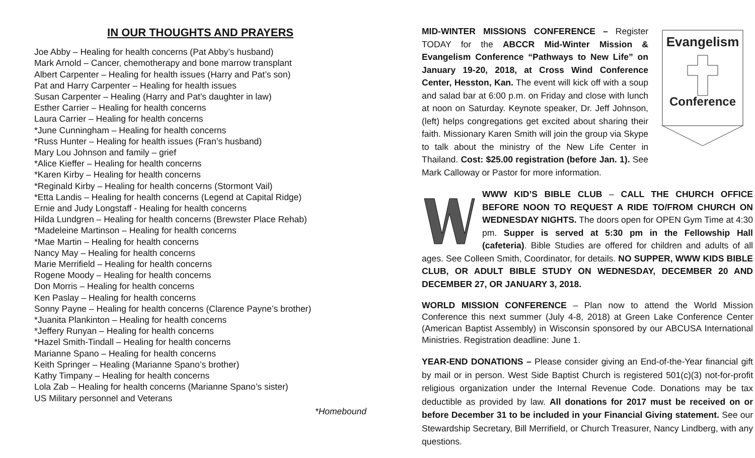IN OUR THOUGHTS AND PRAYERS
Joe Abby – Healing for health concerns (Pat Abby’s husband)
Mark Arnold – Cancer, chemotherapy and bone marrow transplant
Albert Carpenter – Healing for health issues (Harry and Pat’s son)
Pat and Harry Carpenter – Healing for health issues
Susan Carpenter – Healing (Harry and Pat’s daughter in law)
Esther Carrier – Healing for health concerns
Laura Carrier – Healing for health concerns
*June Cunningham – Healing for health concerns
*Russ Hunter – Healing for health issues (Fran’s husband)
Mary Lou Johnson and family – grief
*Alice Kieffer – Healing for health concerns
*Karen Kirby – Healing for health concerns
*Reginald Kirby – Healing for health concerns (Stormont Vail)
*Etta Landis – Healing for health concerns (Legend at Capital Ridge)
Ernie and Judy Longstaff - Healing for health concerns
Hilda Lundgren – Healing for health concerns (Brewster Place Rehab)
*Madeleine Martinson – Healing for health concerns
*Mae Martin – Healing for health concerns
Nancy May – Healing for health concerns
Marie Merrifield – Healing for health concerns
Rogene Moody – Healing for health concerns
Don Morris – Healing for health concerns
Ken Paslay – Healing for health concerns
Sonny Payne – Healing for health concerns (Clarence Payne’s brother)
*Juanita Plankinton – Healing for health concerns
*Jeffery Runyan – Healing for health concerns
*Hazel Smith-Tindall – Healing for health concerns
Marianne Spano – Healing for health concerns
Keith Springer – Healing (Marianne Spano’s brother)
Kathy Timpany – Healing for health concerns
Lola Zab – Healing for health concerns (Marianne Spano’s sister)
US Military personnel and Veterans
*Homebound
Evangelism
Conference
MID-WINTER MISSIONS CONFERENCE – Register TODAY for the ABCCR Mid-Winter Mission & Evangelism Conference “Pathways to New Life” on January 19-20, 2018, at Cross Wind Conference Center, Hesston, Kan. The event will kick off with a soup and salad bar at 6:00 p.m. on Friday and close with lunch at noon on Saturday. Keynote speaker, Dr. Jeff Johnson, (left) helps congregations get excited about sharing their faith. Missionary Karen Smith will join the group via Skype to talk about the ministry of the New Life Center in Thailand. Cost: $25.00 registration (before Jan. 1). See Mark Calloway or Pastor for more information.
WWW KID’S BIBLE CLUB – CALL THE CHURCH OFFICE BEFORE NOON TO REQUEST A RIDE TO/FROM CHURCH ON WEDNESDAY NIGHTS. The doors open for OPEN Gym Time at 4:30 pm. Supper is served at 5:30 pm in the Fellowship Hall (cafeteria). Bible Studies are offered for children and adults of all ages. See Colleen Smith, Coordinator, for details. NO SUPPER, WWW KIDS BIBLE CLUB, OR ADULT BIBLE STUDY ON WEDNESDAY, DECEMBER 20 AND DECEMBER 27, OR JANUARY 3, 2018.
WORLD MISSION CONFERENCE – Plan now to attend the World Mission Conference this next summer (July 4-8, 2018) at Green Lake Conference Center (American Baptist Assembly) in Wisconsin sponsored by our ABCUSA International Ministries. Registration deadline: June 1.
YEAR-END DONATIONS – Please consider giving an End-of-the-Year financial gift by mail or in person. West Side Baptist Church is registered 501(c)(3) not-for-profit religious organization under the Internal Revenue Code. Donations may be tax deductible as provided by law. All donations for 2017 must be received on or before December 31 to be included in your Financial Giving statement. See our Stewardship Secretary, Bill Merrifield, or Church Treasurer, Nancy Lindberg, with any questions.